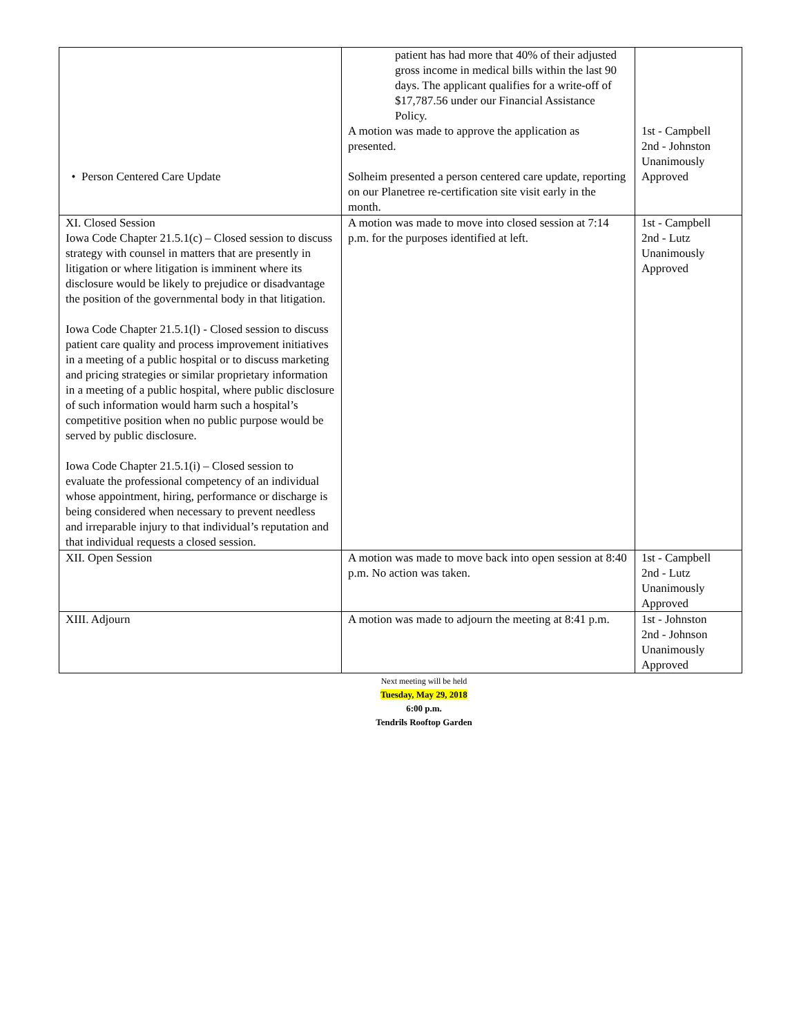| • Person Centered Care Update | patient has had more that 40% of their adjusted gross income in medical bills within the last 90 days. The applicant qualifies for a write-off of $17,787.56 under our Financial Assistance Policy. A motion was made to approve the application as presented. Solheim presented a person centered care update, reporting on our Planetree re-certification site visit early in the month. | 1st - Campbell 2nd - Johnston Unanimously Approved |
| XI. Closed Session Iowa Code Chapter 21.5.1(c) – Closed session to discuss strategy with counsel in matters that are presently in litigation or where litigation is imminent where its disclosure would be likely to prejudice or disadvantage the position of the governmental body in that litigation. Iowa Code Chapter 21.5.1(l) - Closed session to discuss patient care quality and process improvement initiatives in a meeting of a public hospital or to discuss marketing and pricing strategies or similar proprietary information in a meeting of a public hospital, where public disclosure of such information would harm such a hospital’s competitive position when no public purpose would be served by public disclosure. Iowa Code Chapter 21.5.1(i) – Closed session to evaluate the professional competency of an individual whose appointment, hiring, performance or discharge is being considered when necessary to prevent needless and irreparable injury to that individual’s reputation and that individual requests a closed session. | A motion was made to move into closed session at 7:14 p.m. for the purposes identified at left. | 1st - Campbell 2nd - Lutz Unanimously Approved |
| XII. Open Session | A motion was made to move back into open session at 8:40 p.m. No action was taken. | 1st - Campbell 2nd - Lutz Unanimously Approved |
| XIII. Adjourn | A motion was made to adjourn the meeting at 8:41 p.m. | 1st - Johnston 2nd - Johnson Unanimously Approved |
Next meeting will be held
Tuesday, May 29, 2018
6:00 p.m.
Tendrils Rooftop Garden